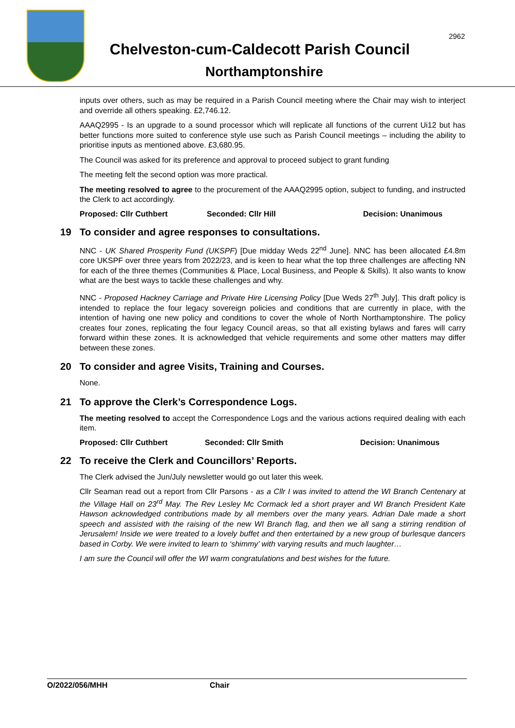2962
Chelveston-cum-Caldecott Parish Council
Northamptonshire
inputs over others, such as may be required in a Parish Council meeting where the Chair may wish to interject and override all others speaking. £2,746.12.
AAAQ2995 - Is an upgrade to a sound processor which will replicate all functions of the current Ui12 but has better functions more suited to conference style use such as Parish Council meetings – including the ability to prioritise inputs as mentioned above. £3,680.95.
The Council was asked for its preference and approval to proceed subject to grant funding
The meeting felt the second option was more practical.
The meeting resolved to agree to the procurement of the AAAQ2995 option, subject to funding, and instructed the Clerk to act accordingly.
Proposed: Cllr Cuthbert Seconded: Cllr Hill Decision: Unanimous
19 To consider and agree responses to consultations.
NNC - UK Shared Prosperity Fund (UKSPF) [Due midday Weds 22<sup>nd</sup> June]. NNC has been allocated £4.8m core UKSPF over three years from 2022/23, and is keen to hear what the top three challenges are affecting NN for each of the three themes (Communities & Place, Local Business, and People & Skills). It also wants to know what are the best ways to tackle these challenges and why.
NNC - Proposed Hackney Carriage and Private Hire Licensing Policy [Due Weds 27<sup>th</sup> July]. This draft policy is intended to replace the four legacy sovereign policies and conditions that are currently in place, with the intention of having one new policy and conditions to cover the whole of North Northamptonshire. The policy creates four zones, replicating the four legacy Council areas, so that all existing bylaws and fares will carry forward within these zones. It is acknowledged that vehicle requirements and some other matters may differ between these zones.
20 To consider and agree Visits, Training and Courses.
None.
21 To approve the Clerk’s Correspondence Logs.
The meeting resolved to accept the Correspondence Logs and the various actions required dealing with each item.
Proposed: Cllr Cuthbert Seconded: Cllr Smith Decision: Unanimous
22 To receive the Clerk and Councillors’ Reports.
The Clerk advised the Jun/July newsletter would go out later this week.
Cllr Seaman read out a report from Cllr Parsons - as a Cllr I was invited to attend the WI Branch Centenary at the Village Hall on 23<sup>rd</sup> May. The Rev Lesley Mc Cormack led a short prayer and WI Branch President Kate Hawson acknowledged contributions made by all members over the many years. Adrian Dale made a short speech and assisted with the raising of the new WI Branch flag, and then we all sang a stirring rendition of Jerusalem! Inside we were treated to a lovely buffet and then entertained by a new group of burlesque dancers based in Corby. We were invited to learn to ‘shimmy’ with varying results and much laughter…
I am sure the Council will offer the WI warm congratulations and best wishes for the future.
O/2022/056/MHH Chair